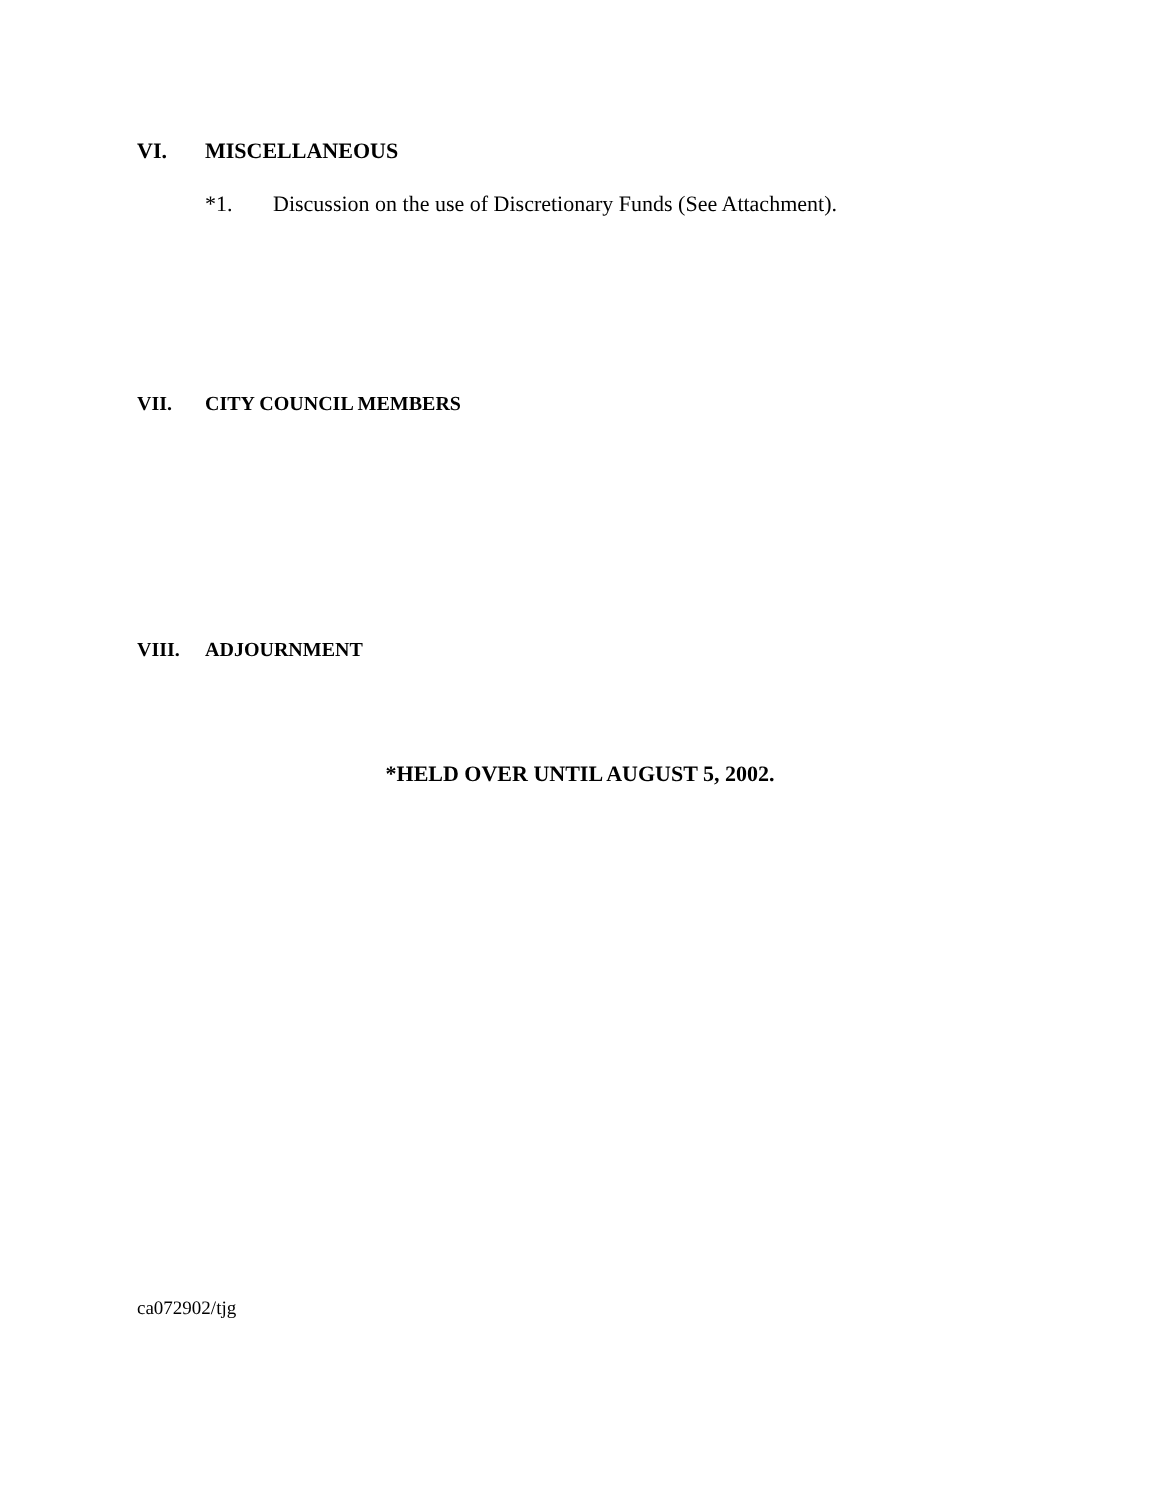VI. MISCELLANEOUS
*1. Discussion on the use of Discretionary Funds (See Attachment).
VII. CITY COUNCIL MEMBERS
VIII. ADJOURNMENT
*HELD OVER UNTIL AUGUST 5, 2002.
ca072902/tjg